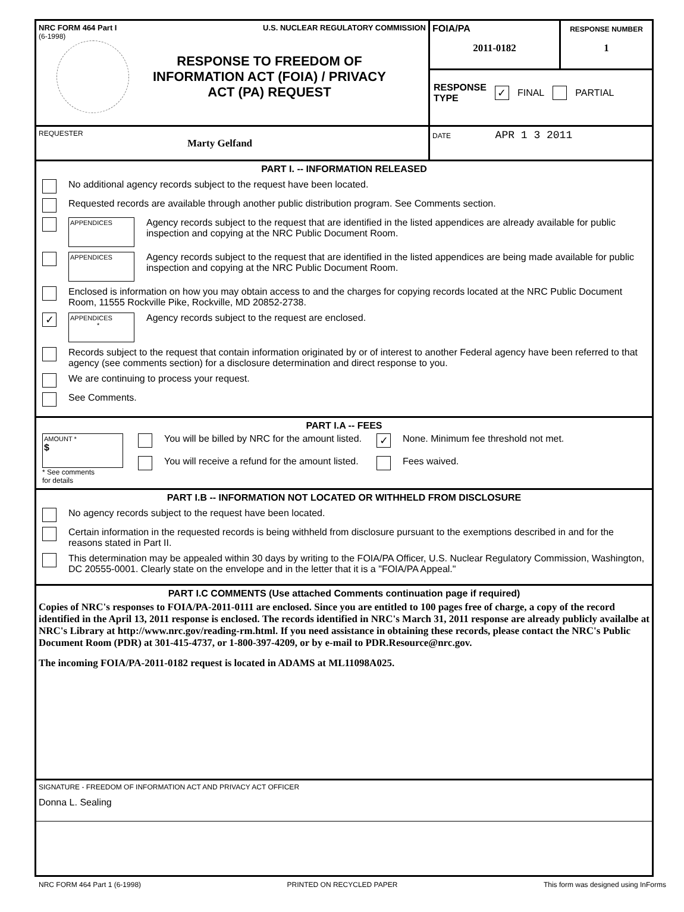NRC FORM 464 Part I U.S. NUCLEAR REGULATORY COMMISSION
(6-1998)
RESPONSE TO FREEDOM OF
INFORMATION ACT (FOIA) / PRIVACY
ACT (PA) REQUEST
FOIA/PA
2011-0182
RESPONSE NUMBER
1
RESPONSE
TYPE ✓ FINAL PARTIAL
REQUESTER
Marty Gelfand
DATE APR 1 3 2011
PART I. -- INFORMATION RELEASED
No additional agency records subject to the request have been located.
Requested records are available through another public distribution program. See Comments section.
APPENDICES
Agency records subject to the request that are identified in the listed appendices are already available for public inspection and copying at the NRC Public Document Room.
APPENDICES
Agency records subject to the request that are identified in the listed appendices are being made available for public inspection and copying at the NRC Public Document Room.
Enclosed is information on how you may obtain access to and the charges for copying records located at the NRC Public Document Room, 11555 Rockville Pike, Rockville, MD 20852-2738.
✓
APPENDICES
*
Agency records subject to the request are enclosed.
Records subject to the request that contain information originated by or of interest to another Federal agency have been referred to that agency (see comments section) for a disclosure determination and direct response to you.
We are continuing to process your request.
See Comments.
PART I.A -- FEES
AMOUNT *
$
* See comments
for details
You will be billed by NRC for the amount listed.
You will receive a refund for the amount listed.
✓ None. Minimum fee threshold not met.
Fees waived.
PART I.B -- INFORMATION NOT LOCATED OR WITHHELD FROM DISCLOSURE
No agency records subject to the request have been located.
Certain information in the requested records is being withheld from disclosure pursuant to the exemptions described in and for the reasons stated in Part II.
This determination may be appealed within 30 days by writing to the FOIA/PA Officer, U.S. Nuclear Regulatory Commission, Washington, DC 20555-0001. Clearly state on the envelope and in the letter that it is a "FOIA/PA Appeal."
PART I.C COMMENTS (Use attached Comments continuation page if required)
Copies of NRC's responses to FOIA/PA-2011-0111 are enclosed. Since you are entitled to 100 pages free of charge, a copy of the record identified in the April 13, 2011 response is enclosed. The records identified in NRC's March 31, 2011 response are already publicly availalbe at NRC's Library at http://www.nrc.gov/reading-rm.html. If you need assistance in obtaining these records, please contact the NRC's Public Document Room (PDR) at 301-415-4737, or 1-800-397-4209, or by e-mail to PDR.Resource@nrc.gov.
The incoming FOIA/PA-2011-0182 request is located in ADAMS at ML11098A025.
SIGNATURE - FREEDOM OF INFORMATION ACT AND PRIVACY ACT OFFICER
Donna L. Sealing
NRC FORM 464 Part 1 (6-1998) PRINTED ON RECYCLED PAPER This form was designed using InForms